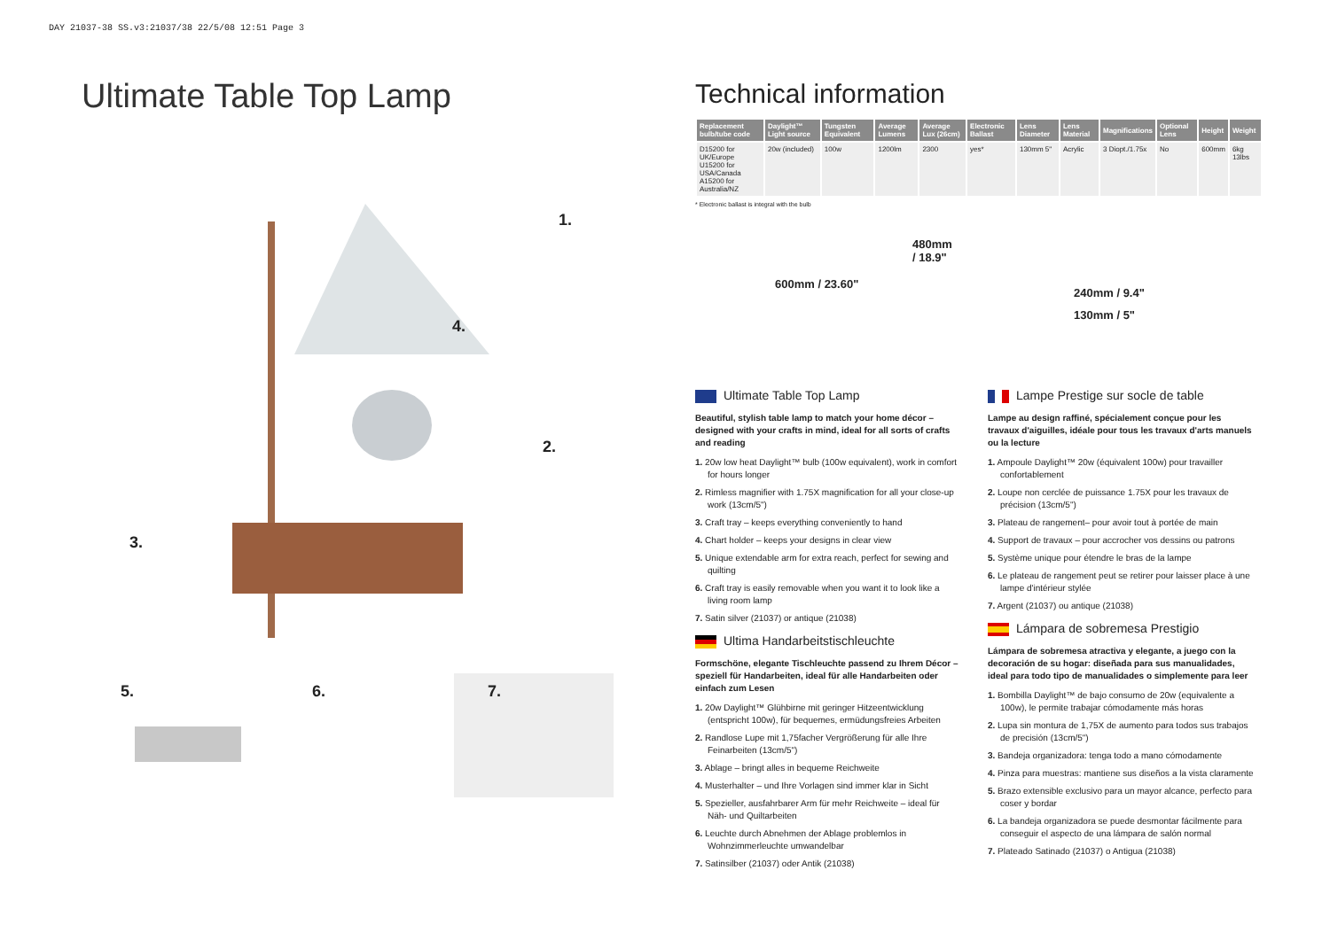DAY 21037-38 SS.v3:21037/38 22/5/08 12:51 Page 3
Ultimate Table Top Lamp
1.
4.
2.
3.
5. 6. 7.
Technical information
| Replacement bulb/tube code | Daylight™ Light source | Tungsten Equivalent | Average Lumens | Average Lux (26cm) | Electronic Ballast | Lens Diameter | Lens Material | Magnifications | Optional Lens | Height | Weight |
| --- | --- | --- | --- | --- | --- | --- | --- | --- | --- | --- | --- |
| D15200 for UK/Europe U15200 for USA/Canada A15200 for Australia/NZ | 20w (included) | 100w | 1200lm | 2300 | yes* | 130mm 5" | Acrylic | 3 Diopt./1.75x | No | 600mm | 6kg 13lbs |
* Electronic ballast is integral with the bulb
600mm / 23.60"
480mm
/ 18.9"
240mm / 9.4"
130mm / 5"
Ultimate Table Top Lamp
Beautiful, stylish table lamp to match your home décor – designed with your crafts in mind, ideal for all sorts of crafts and reading
1. 20w low heat Daylight™ bulb (100w equivalent), work in comfort for hours longer
2. Rimless magnifier with 1.75X magnification for all your close-up work (13cm/5")
3. Craft tray – keeps everything conveniently to hand
4. Chart holder – keeps your designs in clear view
5. Unique extendable arm for extra reach, perfect for sewing and quilting
6. Craft tray is easily removable when you want it to look like a living room lamp
7. Satin silver (21037) or antique (21038)
Ultima Handarbeitstischleuchte
Formschöne, elegante Tischleuchte passend zu Ihrem Décor – speziell für Handarbeiten, ideal für alle Handarbeiten oder einfach zum Lesen
1. 20w Daylight™ Glühbirne mit geringer Hitzeentwicklung (entspricht 100w), für bequemes, ermüdungsfreies Arbeiten
2. Randlose Lupe mit 1,75facher Vergrößerung für alle Ihre Feinarbeiten (13cm/5")
3. Ablage – bringt alles in bequeme Reichweite
4. Musterhalter – und Ihre Vorlagen sind immer klar in Sicht
5. Spezieller, ausfahrbarer Arm für mehr Reichweite – ideal für Näh- und Quiltarbeiten
6. Leuchte durch Abnehmen der Ablage problemlos in Wohnzimmerleuchte umwandelbar
7. Satinsilber (21037) oder Antik (21038)
Lampe Prestige sur socle de table
Lampe au design raffiné, spécialement conçue pour les travaux d'aiguilles, idéale pour tous les travaux d'arts manuels ou la lecture
1. Ampoule Daylight™ 20w (équivalent 100w) pour travailler confortablement
2. Loupe non cerclée de puissance 1.75X pour les travaux de précision (13cm/5")
3. Plateau de rangement– pour avoir tout à portée de main
4. Support de travaux – pour accrocher vos dessins ou patrons
5. Système unique pour étendre le bras de la lampe
6. Le plateau de rangement peut se retirer pour laisser place à une lampe d'intérieur stylée
7. Argent (21037) ou antique (21038)
Lámpara de sobremesa Prestigio
Lámpara de sobremesa atractiva y elegante, a juego con la decoración de su hogar: diseñada para sus manualidades, ideal para todo tipo de manualidades o simplemente para leer
1. Bombilla Daylight™ de bajo consumo de 20w (equivalente a 100w), le permite trabajar cómodamente más horas
2. Lupa sin montura de 1,75X de aumento para todos sus trabajos de precisión (13cm/5")
3. Bandeja organizadora: tenga todo a mano cómodamente
4. Pinza para muestras: mantiene sus diseños a la vista claramente
5. Brazo extensible exclusivo para un mayor alcance, perfecto para coser y bordar
6. La bandeja organizadora se puede desmontar fácilmente para conseguir el aspecto de una lámpara de salón normal
7. Plateado Satinado (21037) o Antigua (21038)